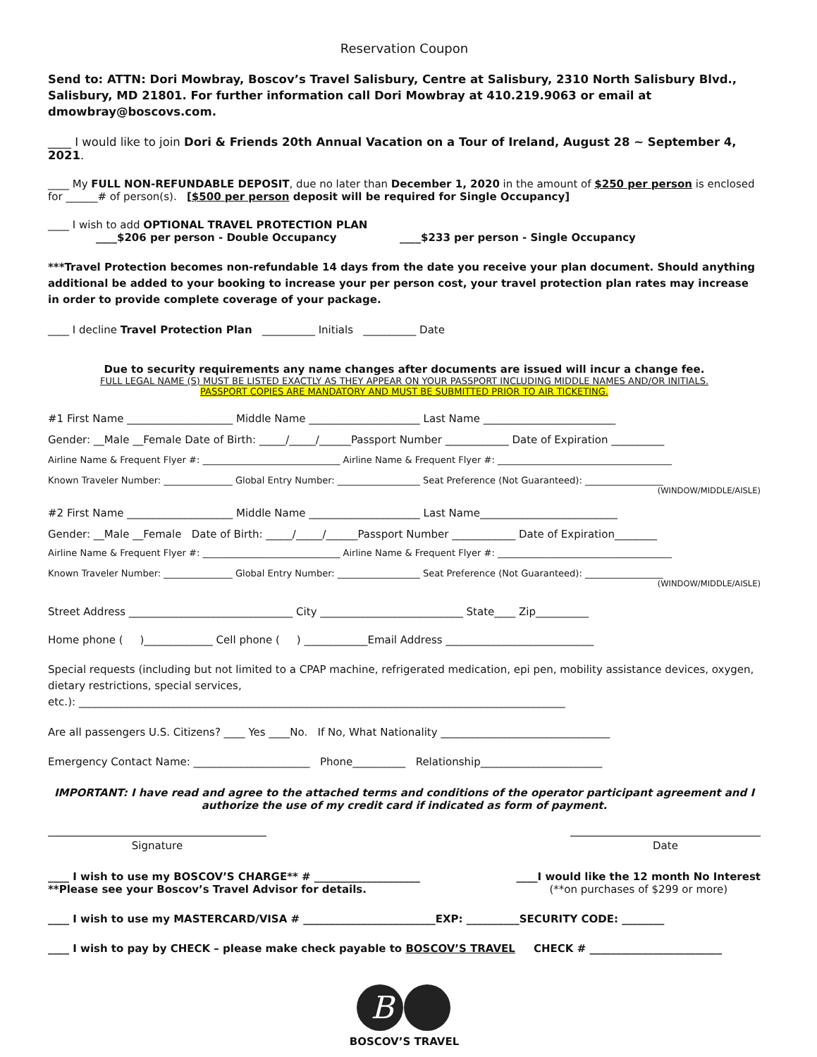Reservation Coupon
Send to: ATTN: Dori Mowbray, Boscov’s Travel Salisbury, Centre at Salisbury, 2310 North Salisbury Blvd., Salisbury, MD 21801. For further information call Dori Mowbray at 410.219.9063 or email at dmowbray@boscovs.com.
____ I would like to join Dori & Friends 20th Annual Vacation on a Tour of Ireland, August 28 ~ September 4, 2021.
____ My FULL NON-REFUNDABLE DEPOSIT, due no later than December 1, 2020 in the amount of $250 per person is enclosed for ______# of person(s). [$500 per person deposit will be required for Single Occupancy]
____ I wish to add OPTIONAL TRAVEL PROTECTION PLAN
____$206 per person - Double Occupancy ____$233 per person - Single Occupancy
***Travel Protection becomes non-refundable 14 days from the date you receive your plan document. Should anything additional be added to your booking to increase your per person cost, your travel protection plan rates may increase in order to provide complete coverage of your package.
____ I decline Travel Protection Plan __________ Initials __________ Date
Due to security requirements any name changes after documents are issued will incur a change fee.
FULL LEGAL NAME (S) MUST BE LISTED EXACTLY AS THEY APPEAR ON YOUR PASSPORT INCLUDING MIDDLE NAMES AND/OR INITIALS.
PASSPORT COPIES ARE MANDATORY AND MUST BE SUBMITTED PRIOR TO AIR TICKETING.
#1 First Name ____________________ Middle Name _____________________ Last Name _________________________
Gender: __Male __Female Date of Birth: _____/_____/______Passport Number ____________ Date of Expiration __________
Airline Name & Frequent Flyer #: ______________________________ Airline Name & Frequent Flyer #: ______________________________________
Known Traveler Number: _______________ Global Entry Number: __________________ Seat Preference (Not Guaranteed): _________________
(WINDOW/MIDDLE/AISLE)
#2 First Name ____________________ Middle Name _____________________ Last Name__________________________
Gender: __Male __Female Date of Birth: _____/_____/______Passport Number ____________ Date of Expiration________
Airline Name & Frequent Flyer #: ______________________________ Airline Name & Frequent Flyer #: ______________________________________
Known Traveler Number: _______________ Global Entry Number: __________________ Seat Preference (Not Guaranteed): _________________
(WINDOW/MIDDLE/AISLE)
Street Address _______________________________ City ___________________________ State____ Zip__________
Home phone ( )_____________ Cell phone ( ) ____________Email Address ____________________________
Special requests (including but not limited to a CPAP machine, refrigerated medication, epi pen, mobility assistance devices, oxygen, dietary restrictions, special services,
etc.): ____________________________________________________________________________________________
Are all passengers U.S. Citizens? ____ Yes ____No. If No, What Nationality ________________________________
Emergency Contact Name: ______________________ Phone__________ Relationship_______________________
IMPORTANT: I have read and agree to the attached terms and conditions of the operator participant agreement and I authorize the use of my credit card if indicated as form of payment.
Signature Date
____ I wish to use my BOSCOV’S CHARGE** # ____________________
**Please see your Boscov’s Travel Advisor for details.
____I would like the 12 month No Interest
(**on purchases of $299 or more)
____ I wish to use my MASTERCARD/VISA # _________________________EXP: __________SECURITY CODE: ________
____ I wish to pay by CHECK – please make check payable to BOSCOV’S TRAVEL CHECK # _________________________
B
BOSCOV’S TRAVEL